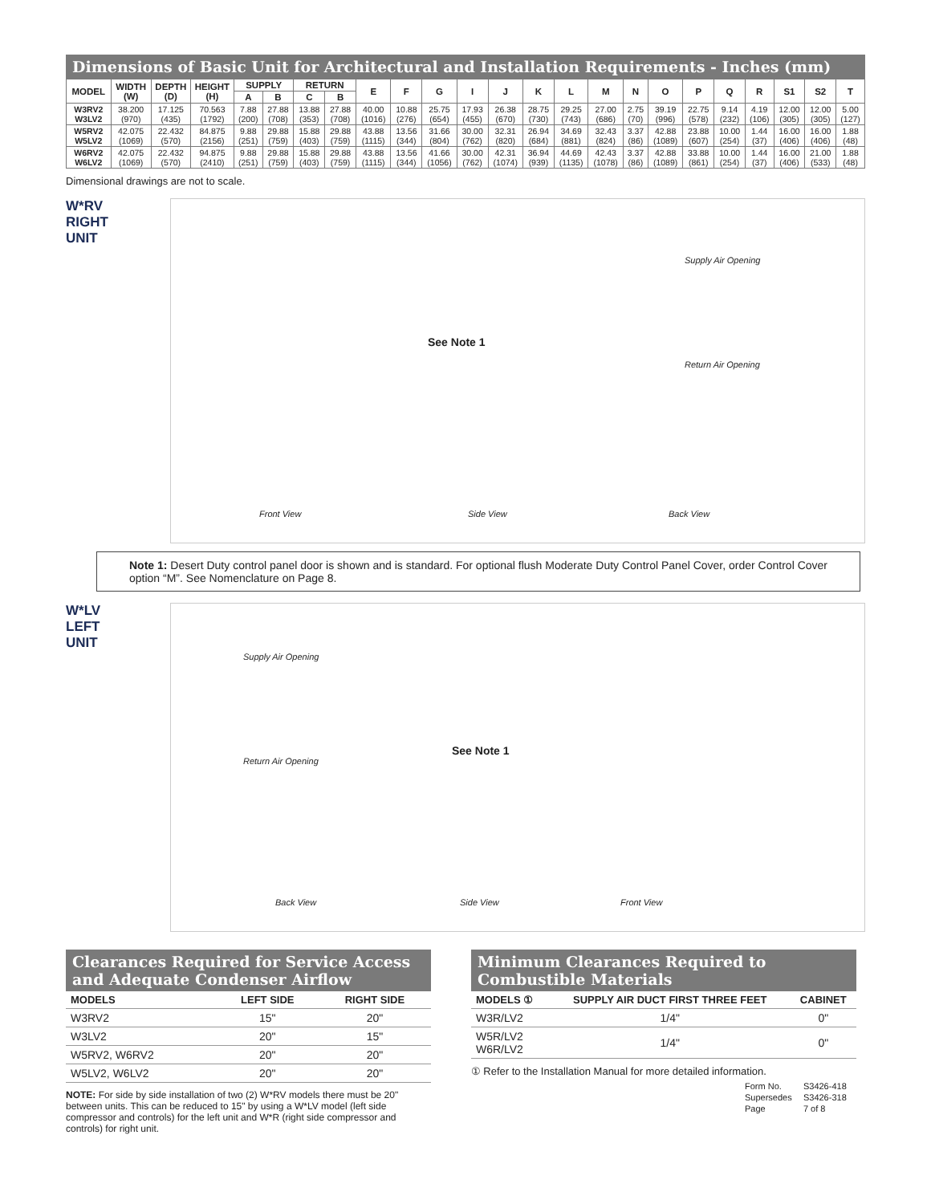Dimensions of Basic Unit for Architectural and Installation Requirements - Inches (mm)
| MODEL | WIDTH (W) | DEPTH (D) | HEIGHT (H) | SUPPLY | | RETURN | | E | F | G | I | J | K | L | M | N | O | P | Q | R | S1 | S2 | T |
| --- | --- | --- | --- | --- | --- | --- | --- | --- | --- | --- | --- | --- | --- | --- | --- | --- | --- | --- | --- | --- | --- | --- | --- |
| | | | | A | B | C | B | | | | | | | | | | | | | | | | |
| W3RV2 W3LV2 | 38.200 (970) | 17.125 (435) | 70.563 (1792) | 7.88 (200) | 27.88 (708) | 13.88 (353) | 27.88 (708) | 40.00 (1016) | 10.88 (276) | 25.75 (654) | 17.93 (455) | 26.38 (670) | 28.75 (730) | 29.25 (743) | 27.00 (686) | 2.75 (70) | 39.19 (996) | 22.75 (578) | 9.14 (232) | 4.19 (106) | 12.00 (305) | 12.00 (305) | 5.00 (127) |
| W5RV2 W5LV2 | 42.075 (1069) | 22.432 (570) | 84.875 (2156) | 9.88 (251) | 29.88 (759) | 15.88 (403) | 29.88 (759) | 43.88 (1115) | 13.56 (344) | 31.66 (804) | 30.00 (762) | 32.31 (820) | 26.94 (684) | 34.69 (881) | 32.43 (824) | 3.37 (86) | 42.88 (1089) | 23.88 (607) | 10.00 (254) | 1.44 (37) | 16.00 (406) | 16.00 (406) | 1.88 (48) |
| W6RV2 W6LV2 | 42.075 (1069) | 22.432 (570) | 94.875 (2410) | 9.88 (251) | 29.88 (759) | 15.88 (403) | 29.88 (759) | 43.88 (1115) | 13.56 (344) | 41.66 (1056) | 30.00 (762) | 42.31 (1074) | 36.94 (939) | 44.69 (1135) | 42.43 (1078) | 3.37 (86) | 42.88 (1089) | 33.88 (861) | 10.00 (254) | 1.44 (37) | 16.00 (406) | 21.00 (533) | 1.88 (48) |
Dimensional drawings are not to scale.
W*RV
RIGHT
UNIT
Front View Side View Back View
Supply Air Opening
Return Air Opening
See Note 1
Note 1: Desert Duty control panel door is shown and is standard. For optional flush Moderate Duty Control Panel Cover, order Control Cover option “M”. See Nomenclature on Page 8.
W*LV
LEFT
UNIT
Supply Air Opening
Return Air Opening
Back View Side View Front View
See Note 1
Clearances Required for Service Access and Adequate Condenser Airflow
| MODELS | LEFT SIDE | RIGHT SIDE |
| --- | --- | --- |
| W3RV2 | 15" | 20" |
| W3LV2 | 20" | 15" |
| W5RV2, W6RV2 | 20" | 20" |
| W5LV2, W6LV2 | 20" | 20" |
NOTE: For side by side installation of two (2) W*RV models there must be 20" between units. This can be reduced to 15" by using a W*LV model (left side compressor and controls) for the left unit and W*R (right side compressor and controls) for right unit.
Minimum Clearances Required to Combustible Materials
| MODELS ① | SUPPLY AIR DUCT FIRST THREE FEET | CABINET |
| --- | --- | --- |
| W3R/LV2 | 1/4" | 0" |
| W5R/LV2 W6R/LV2 | 1/4" | 0" |
① Refer to the Installation Manual for more detailed information.
| Form No. | S3426-418 |
| Supersedes | S3426-318 |
| Page | 7 of 8 |